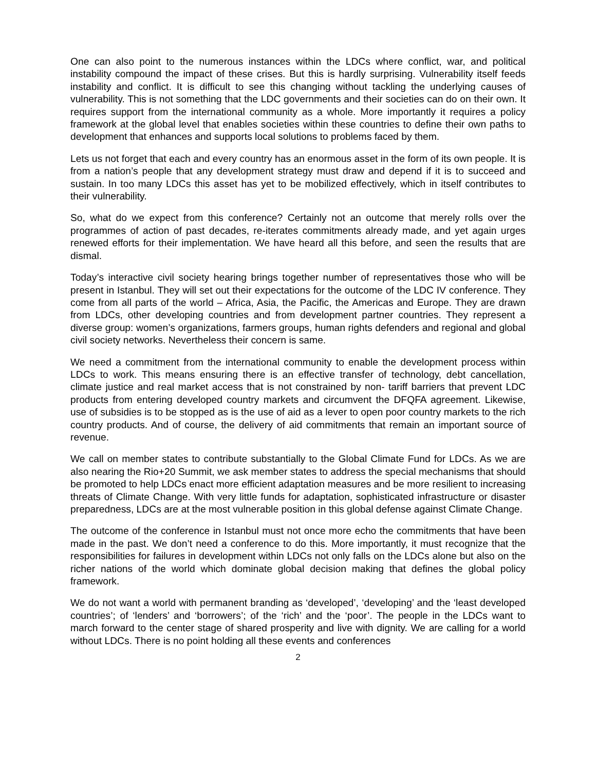One can also point to the numerous instances within the LDCs where conflict, war, and political instability compound the impact of these crises. But this is hardly surprising. Vulnerability itself feeds instability and conflict. It is difficult to see this changing without tackling the underlying causes of vulnerability. This is not something that the LDC governments and their societies can do on their own. It requires support from the international community as a whole. More importantly it requires a policy framework at the global level that enables societies within these countries to define their own paths to development that enhances and supports local solutions to problems faced by them.
Lets us not forget that each and every country has an enormous asset in the form of its own people. It is from a nation’s people that any development strategy must draw and depend if it is to succeed and sustain. In too many LDCs this asset has yet to be mobilized effectively, which in itself contributes to their vulnerability.
So, what do we expect from this conference? Certainly not an outcome that merely rolls over the programmes of action of past decades, re-iterates commitments already made, and yet again urges renewed efforts for their implementation. We have heard all this before, and seen the results that are dismal.
Today’s interactive civil society hearing brings together number of representatives those who will be present in Istanbul. They will set out their expectations for the outcome of the LDC IV conference. They come from all parts of the world – Africa, Asia, the Pacific, the Americas and Europe. They are drawn from LDCs, other developing countries and from development partner countries. They represent a diverse group: women’s organizations, farmers groups, human rights defenders and regional and global civil society networks. Nevertheless their concern is same.
We need a commitment from the international community to enable the development process within LDCs to work. This means ensuring there is an effective transfer of technology, debt cancellation, climate justice and real market access that is not constrained by non- tariff barriers that prevent LDC products from entering developed country markets and circumvent the DFQFA agreement. Likewise, use of subsidies is to be stopped as is the use of aid as a lever to open poor country markets to the rich country products. And of course, the delivery of aid commitments that remain an important source of revenue.
We call on member states to contribute substantially to the Global Climate Fund for LDCs. As we are also nearing the Rio+20 Summit, we ask member states to address the special mechanisms that should be promoted to help LDCs enact more efficient adaptation measures and be more resilient to increasing threats of Climate Change. With very little funds for adaptation, sophisticated infrastructure or disaster preparedness, LDCs are at the most vulnerable position in this global defense against Climate Change.
The outcome of the conference in Istanbul must not once more echo the commitments that have been made in the past. We don’t need a conference to do this. More importantly, it must recognize that the responsibilities for failures in development within LDCs not only falls on the LDCs alone but also on the richer nations of the world which dominate global decision making that defines the global policy framework.
We do not want a world with permanent branding as ‘developed’, ‘developing’ and the ‘least developed countries’; of ‘lenders’ and ‘borrowers’; of the ‘rich’ and the ‘poor’. The people in the LDCs want to march forward to the center stage of shared prosperity and live with dignity. We are calling for a world without LDCs. There is no point holding all these events and conferences
2